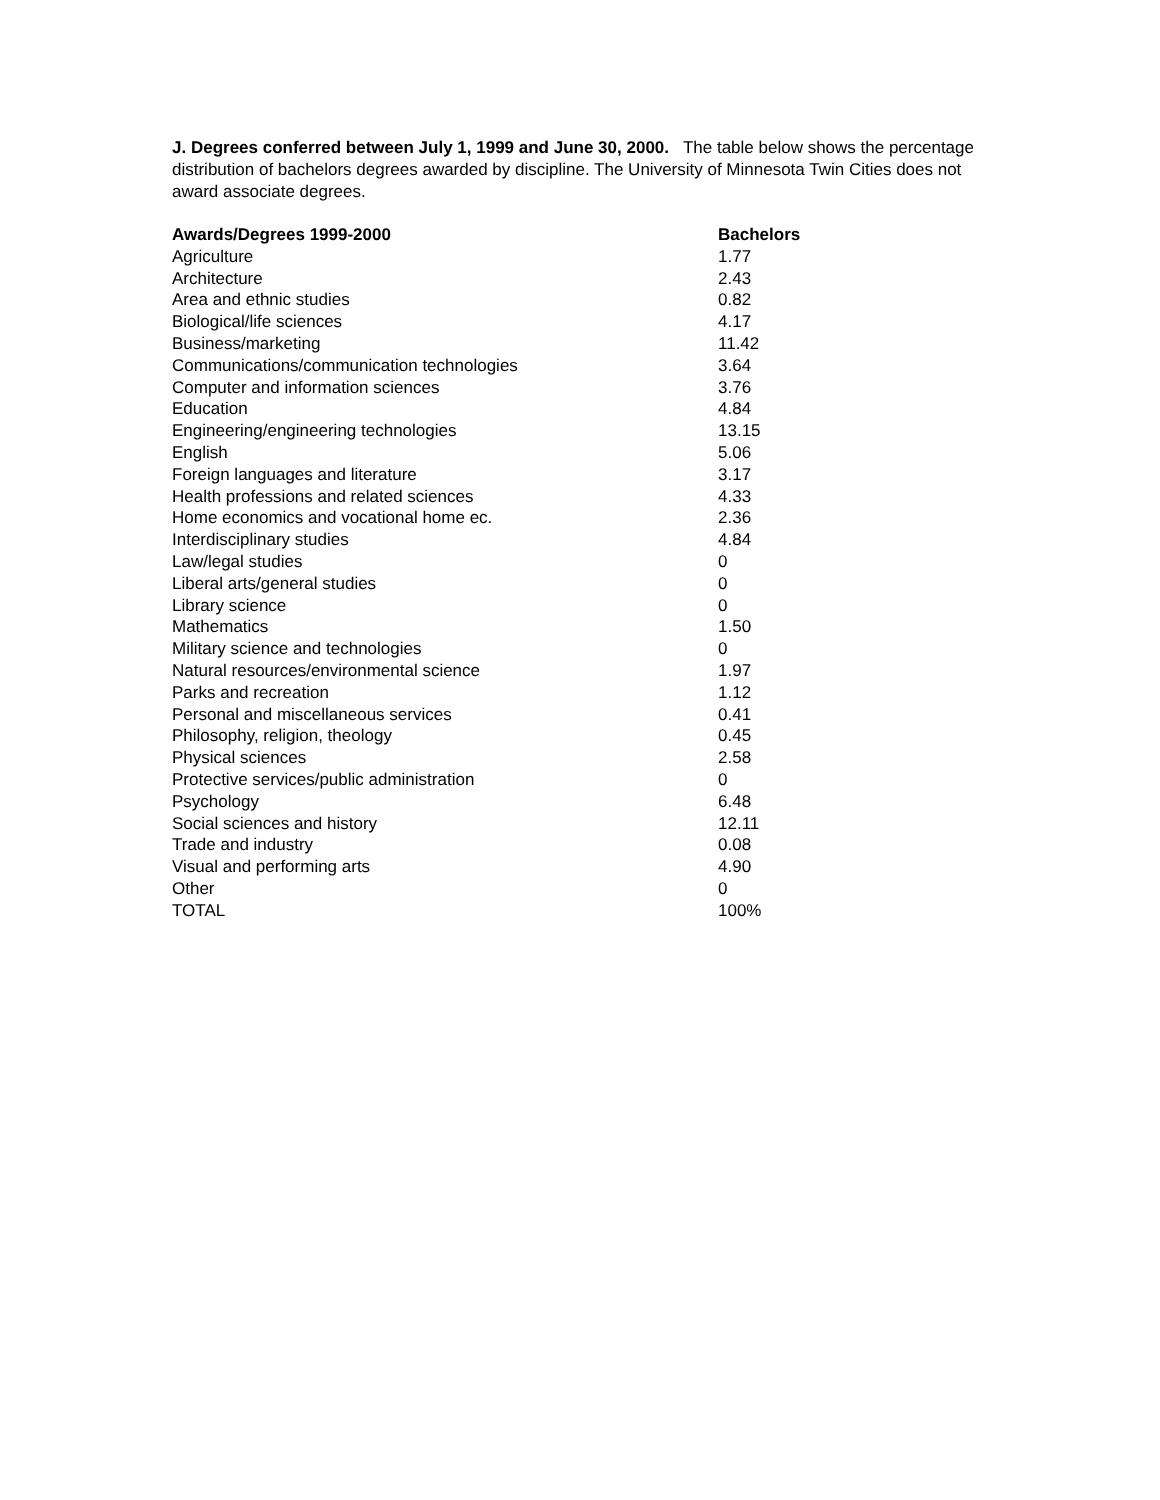J. Degrees conferred between July 1, 1999 and June 30, 2000. The table below shows the percentage distribution of bachelors degrees awarded by discipline. The University of Minnesota Twin Cities does not award associate degrees.
| Awards/Degrees 1999-2000 | Bachelors |
| --- | --- |
| Agriculture | 1.77 |
| Architecture | 2.43 |
| Area and ethnic studies | 0.82 |
| Biological/life sciences | 4.17 |
| Business/marketing | 11.42 |
| Communications/communication technologies | 3.64 |
| Computer and information sciences | 3.76 |
| Education | 4.84 |
| Engineering/engineering technologies | 13.15 |
| English | 5.06 |
| Foreign languages and literature | 3.17 |
| Health professions and related sciences | 4.33 |
| Home economics and vocational home ec. | 2.36 |
| Interdisciplinary studies | 4.84 |
| Law/legal studies | 0 |
| Liberal arts/general studies | 0 |
| Library science | 0 |
| Mathematics | 1.50 |
| Military science and technologies | 0 |
| Natural resources/environmental science | 1.97 |
| Parks and recreation | 1.12 |
| Personal and miscellaneous services | 0.41 |
| Philosophy, religion, theology | 0.45 |
| Physical sciences | 2.58 |
| Protective services/public administration | 0 |
| Psychology | 6.48 |
| Social sciences and history | 12.11 |
| Trade and industry | 0.08 |
| Visual and performing arts | 4.90 |
| Other | 0 |
| TOTAL | 100% |